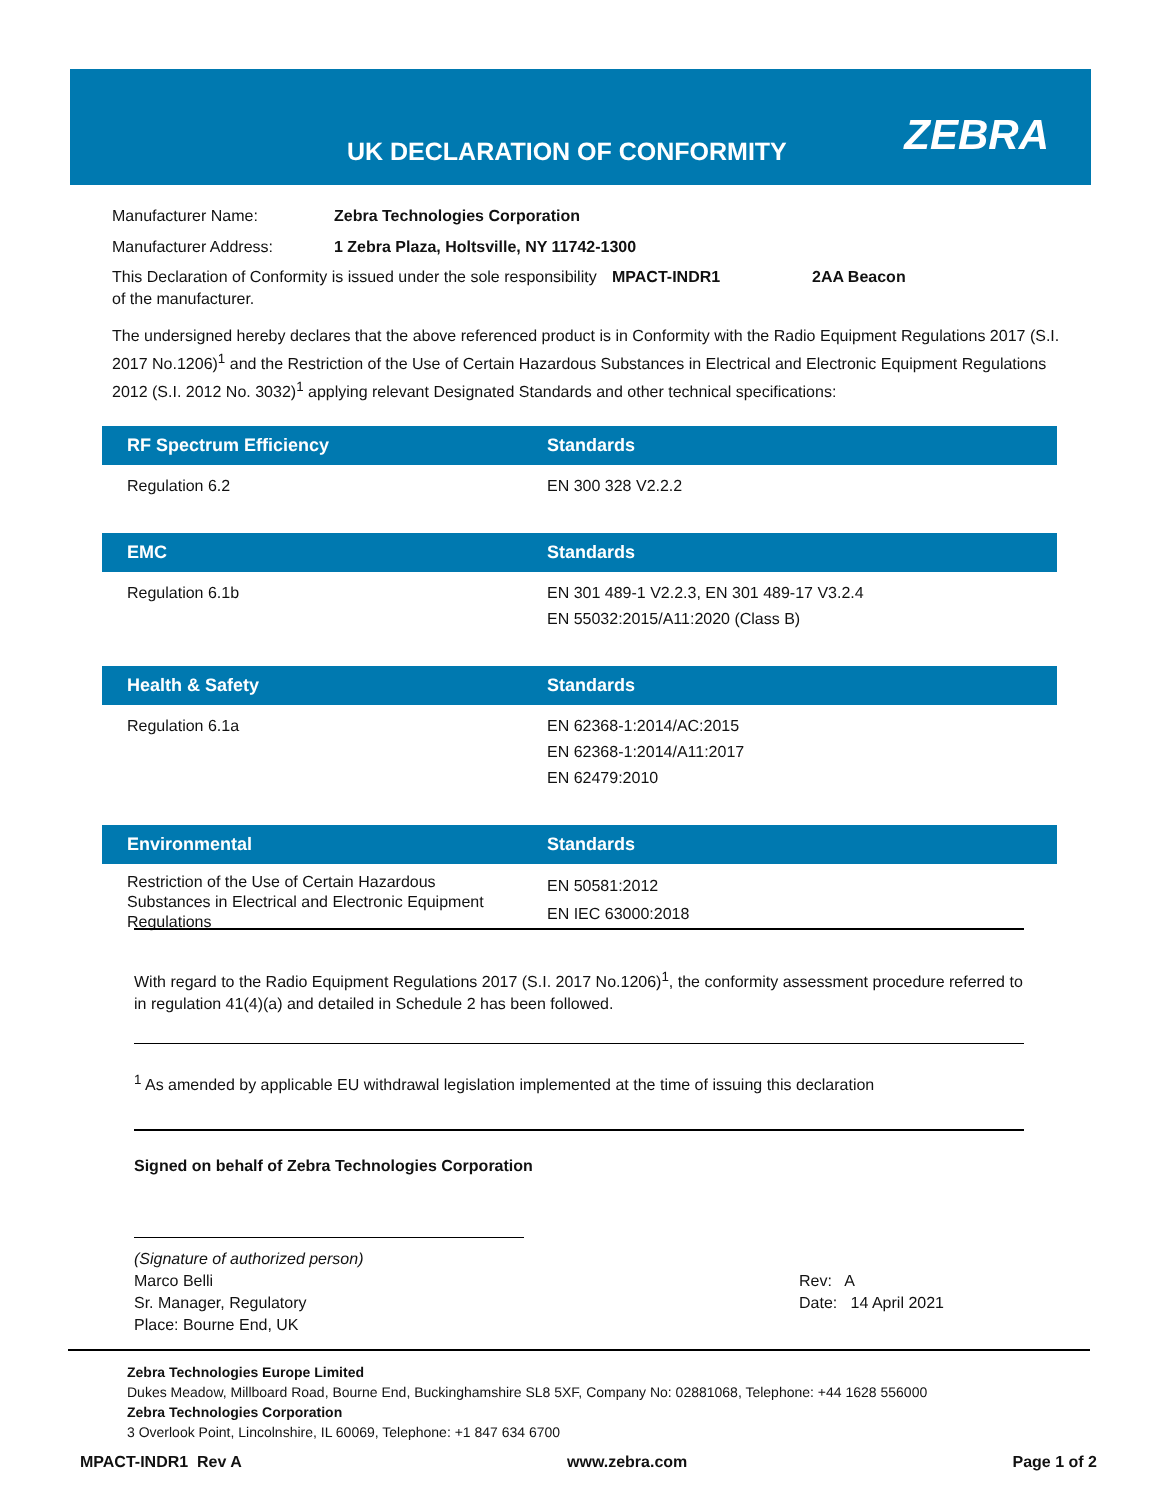UK DECLARATION OF CONFORMITY ZEBRA
Manufacturer Name: Zebra Technologies Corporation
Manufacturer Address: 1 Zebra Plaza, Holtsville, NY 11742-1300
This Declaration of Conformity is issued under the sole responsibility of the manufacturer. MPACT-INDR1 2AA Beacon
The undersigned hereby declares that the above referenced product is in Conformity with the Radio Equipment Regulations 2017 (S.I. 2017 No.1206)<sup>1</sup> and the Restriction of the Use of Certain Hazardous Substances in Electrical and Electronic Equipment Regulations 2012 (S.I. 2012 No. 3032)<sup>1</sup> applying relevant Designated Standards and other technical specifications:
| RF Spectrum Efficiency | Standards |
| --- | --- |
| Regulation 6.2 | EN 300 328 V2.2.2 |
| EMC | Standards |
| Regulation 6.1b | EN 301 489-1 V2.2.3, EN 301 489-17 V3.2.4 EN 55032:2015/A11:2020 (Class B) |
| Health & Safety | Standards |
| Regulation 6.1a | EN 62368-1:2014/AC:2015 EN 62368-1:2014/A11:2017 EN 62479:2010 |
| Environmental | Standards |
| Restriction of the Use of Certain Hazardous Substances in Electrical and Electronic Equipment Regulations | EN 50581:2012 EN IEC 63000:2018 |
With regard to the Radio Equipment Regulations 2017 (S.I. 2017 No.1206)<sup>1</sup>, the conformity assessment procedure referred to in regulation 41(4)(a) and detailed in Schedule 2 has been followed.
<sup>1</sup> As amended by applicable EU withdrawal legislation implemented at the time of issuing this declaration
Signed on behalf of Zebra Technologies Corporation
(Signature of authorized person)
Marco Belli
Sr. Manager, Regulatory
Place: Bourne End, UK
Rev: A
Date: 14 April 2021
Zebra Technologies Europe Limited
Dukes Meadow, Millboard Road, Bourne End, Buckinghamshire SL8 5XF, Company No: 02881068, Telephone: +44 1628 556000
Zebra Technologies Corporation
3 Overlook Point, Lincolnshire, IL 60069, Telephone: +1 847 634 6700
MPACT-INDR1 Rev A www.zebra.com Page 1 of 2